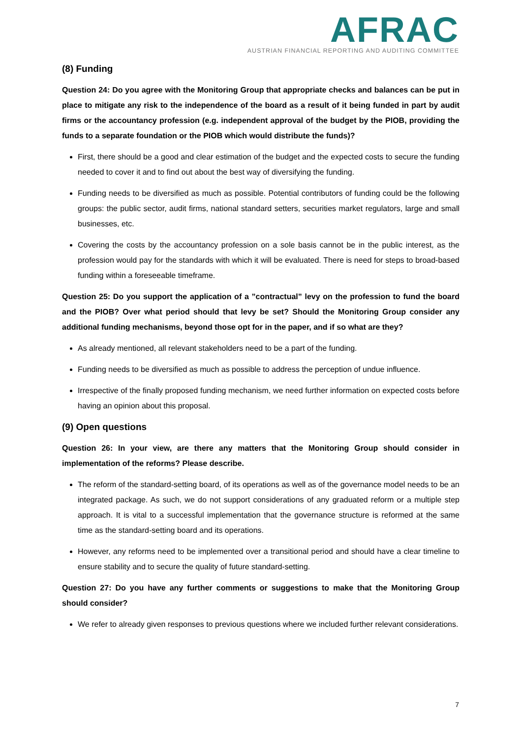AFRAC
AUSTRIAN FINANCIAL REPORTING AND AUDITING COMMITTEE
(8) Funding
Question 24: Do you agree with the Monitoring Group that appropriate checks and balances can be put in place to mitigate any risk to the independence of the board as a result of it being funded in part by audit firms or the accountancy profession (e.g. independent approval of the budget by the PIOB, providing the funds to a separate foundation or the PIOB which would distribute the funds)?
First, there should be a good and clear estimation of the budget and the expected costs to secure the funding needed to cover it and to find out about the best way of diversifying the funding.
Funding needs to be diversified as much as possible. Potential contributors of funding could be the following groups: the public sector, audit firms, national standard setters, securities market regulators, large and small businesses, etc.
Covering the costs by the accountancy profession on a sole basis cannot be in the public interest, as the profession would pay for the standards with which it will be evaluated. There is need for steps to broad-based funding within a foreseeable timeframe.
Question 25: Do you support the application of a ”contractual” levy on the profession to fund the board and the PIOB? Over what period should that levy be set? Should the Monitoring Group consider any additional funding mechanisms, beyond those opt for in the paper, and if so what are they?
As already mentioned, all relevant stakeholders need to be a part of the funding.
Funding needs to be diversified as much as possible to address the perception of undue influence.
Irrespective of the finally proposed funding mechanism, we need further information on expected costs before having an opinion about this proposal.
(9) Open questions
Question 26: In your view, are there any matters that the Monitoring Group should consider in implementation of the reforms? Please describe.
The reform of the standard-setting board, of its operations as well as of the governance model needs to be an integrated package. As such, we do not support considerations of any graduated reform or a multiple step approach. It is vital to a successful implementation that the governance structure is reformed at the same time as the standard-setting board and its operations.
However, any reforms need to be implemented over a transitional period and should have a clear timeline to ensure stability and to secure the quality of future standard-setting.
Question 27: Do you have any further comments or suggestions to make that the Monitoring Group should consider?
We refer to already given responses to previous questions where we included further relevant considerations.
7